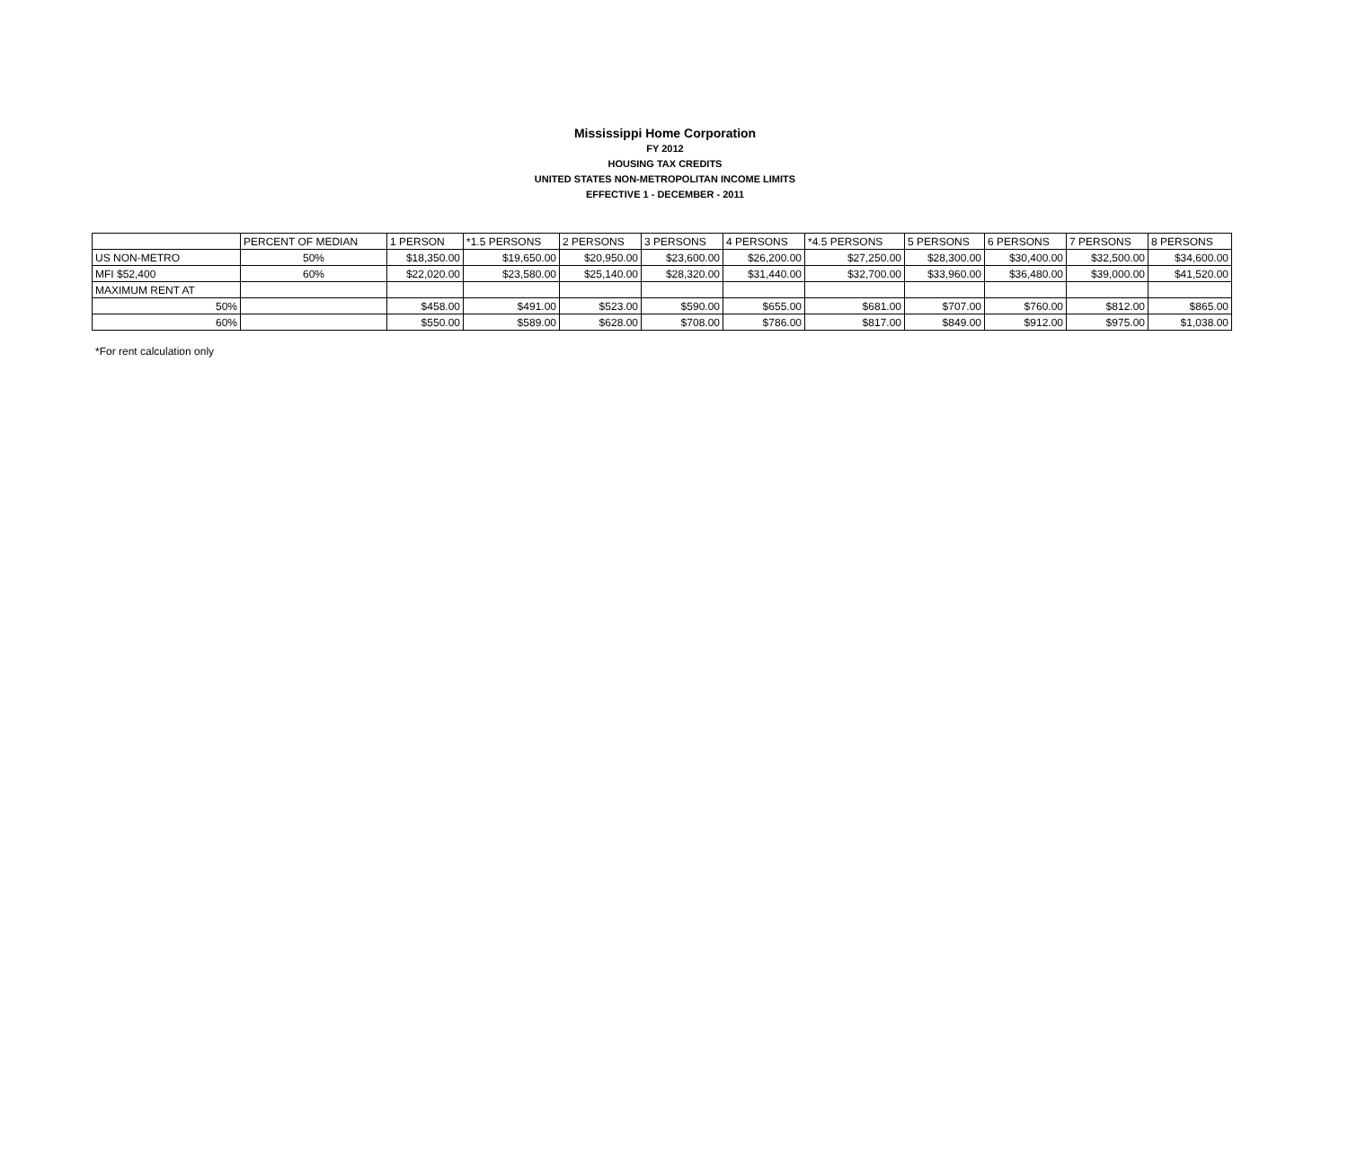Mississippi Home Corporation
FY 2012
HOUSING TAX CREDITS
UNITED STATES NON-METROPOLITAN INCOME LIMITS
EFFECTIVE 1 - DECEMBER - 2011
| | PERCENT OF MEDIAN | 1 PERSON | *1.5 PERSONS | 2 PERSONS | 3 PERSONS | 4 PERSONS | *4.5 PERSONS | 5 PERSONS | 6 PERSONS | 7 PERSONS | 8 PERSONS |
| US NON-METRO | 50% | $18,350.00 | $19,650.00 | $20,950.00 | $23,600.00 | $26,200.00 | $27,250.00 | $28,300.00 | $30,400.00 | $32,500.00 | $34,600.00 |
| MFI $52,400 | 60% | $22,020.00 | $23,580.00 | $25,140.00 | $28,320.00 | $31,440.00 | $32,700.00 | $33,960.00 | $36,480.00 | $39,000.00 | $41,520.00 |
| MAXIMUM RENT AT | | | | | | | | | | | |
| 50% | | $458.00 | $491.00 | $523.00 | $590.00 | $655.00 | $681.00 | $707.00 | $760.00 | $812.00 | $865.00 |
| 60% | | $550.00 | $589.00 | $628.00 | $708.00 | $786.00 | $817.00 | $849.00 | $912.00 | $975.00 | $1,038.00 |
*For rent calculation only